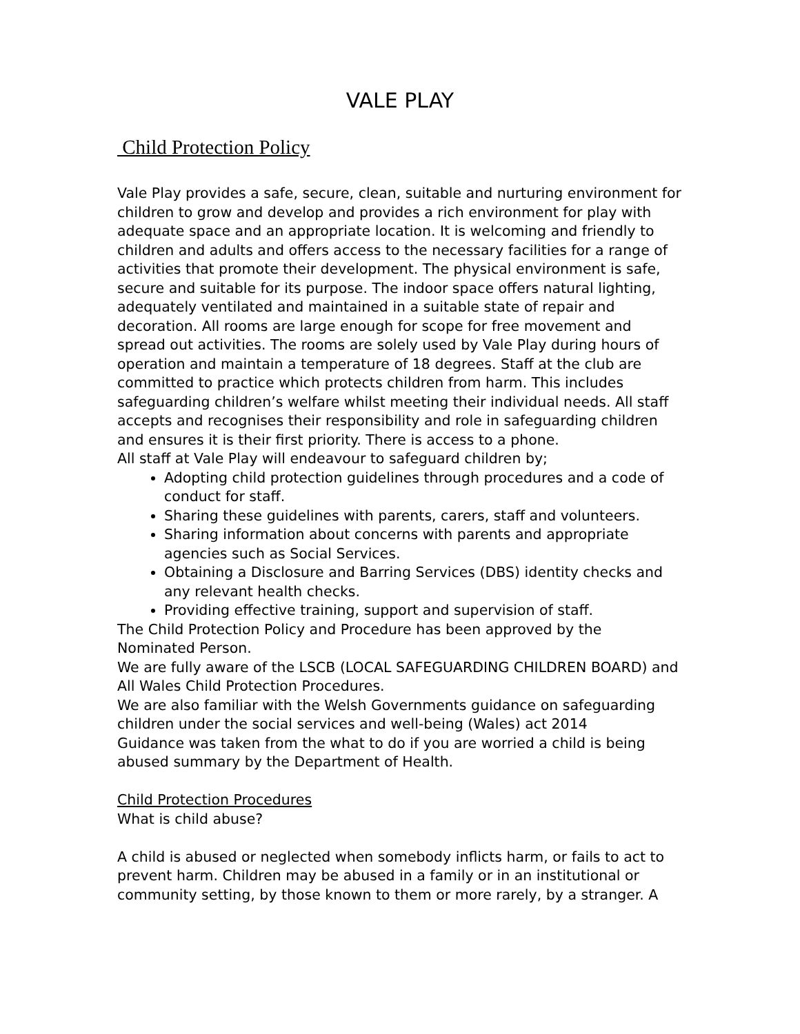VALE PLAY
Child Protection Policy
Vale Play provides a safe, secure, clean, suitable and nurturing environment for children to grow and develop and provides a rich environment for play with adequate space and an appropriate location. It is welcoming and friendly to children and adults and offers access to the necessary facilities for a range of activities that promote their development. The physical environment is safe, secure and suitable for its purpose. The indoor space offers natural lighting, adequately ventilated and maintained in a suitable state of repair and decoration. All rooms are large enough for scope for free movement and spread out activities. The rooms are solely used by Vale Play during hours of operation and maintain a temperature of 18 degrees. Staff at the club are committed to practice which protects children from harm. This includes safeguarding children’s welfare whilst meeting their individual needs. All staff accepts and recognises their responsibility and role in safeguarding children and ensures it is their first priority. There is access to a phone.
All staff at Vale Play will endeavour to safeguard children by;
Adopting child protection guidelines through procedures and a code of conduct for staff.
Sharing these guidelines with parents, carers, staff and volunteers.
Sharing information about concerns with parents and appropriate agencies such as Social Services.
Obtaining a Disclosure and Barring Services (DBS) identity checks and any relevant health checks.
Providing effective training, support and supervision of staff.
The Child Protection Policy and Procedure has been approved by the Nominated Person.
We are fully aware of the LSCB (LOCAL SAFEGUARDING CHILDREN BOARD) and All Wales Child Protection Procedures.
We are also familiar with the Welsh Governments guidance on safeguarding children under the social services and well-being (Wales) act 2014
Guidance was taken from the what to do if you are worried a child is being abused summary by the Department of Health.
Child Protection Procedures
What is child abuse?
A child is abused or neglected when somebody inflicts harm, or fails to act to prevent harm. Children may be abused in a family or in an institutional or community setting, by those known to them or more rarely, by a stranger. A